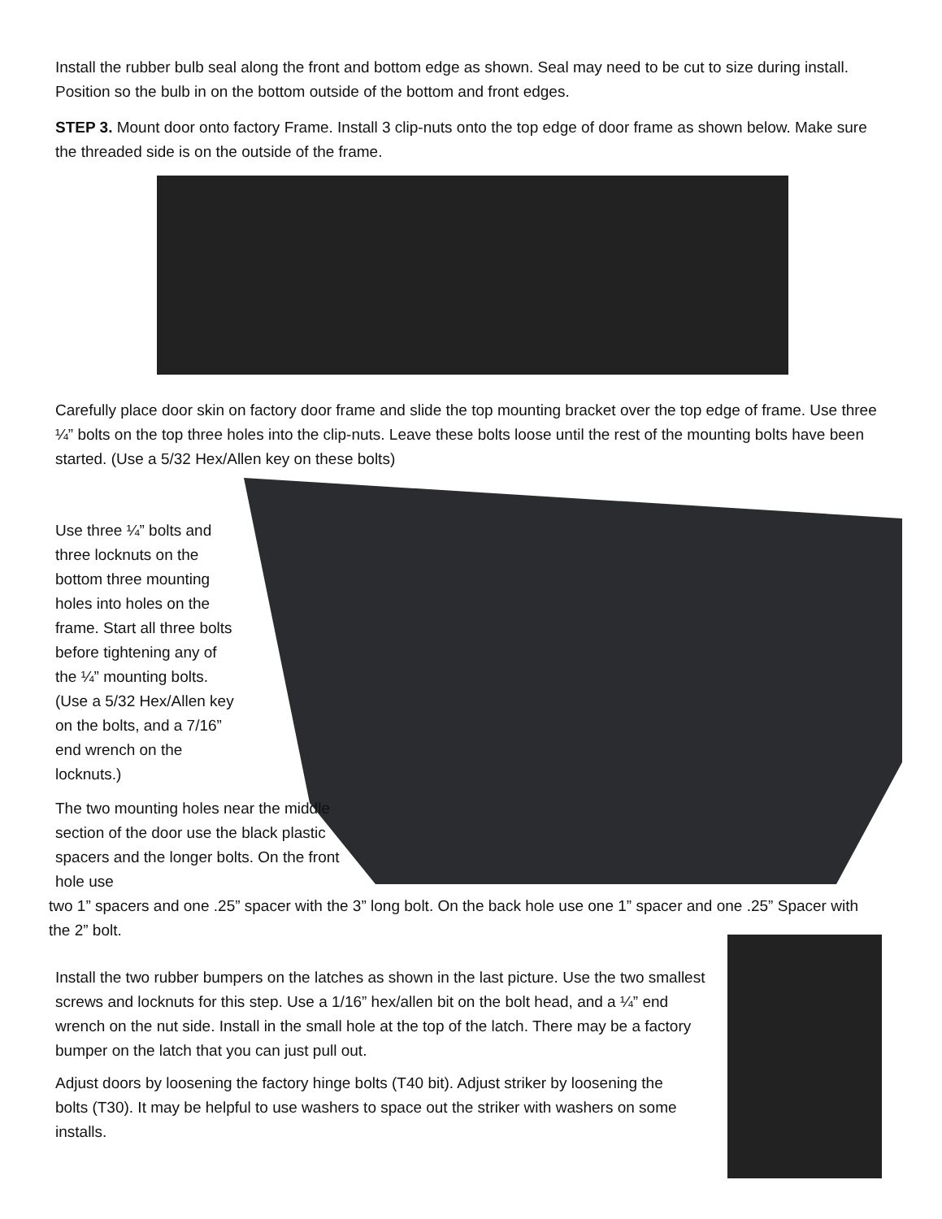Install the rubber bulb seal along the front and bottom edge as shown. Seal may need to be cut to size during install. Position so the bulb in on the bottom outside of the bottom and front edges.
STEP 3. Mount door onto factory Frame. Install 3 clip-nuts onto the top edge of door frame as shown below. Make sure the threaded side is on the outside of the frame.
Carefully place door skin on factory door frame and slide the top mounting bracket over the top edge of frame. Use three ¼” bolts on the top three holes into the clip-nuts. Leave these bolts loose until the rest of the mounting bolts have been started. (Use a 5/32 Hex/Allen key on these bolts)
Use three ¼” bolts and three locknuts on the bottom three mounting holes into holes on the frame. Start all three bolts before tightening any of the ¼” mounting bolts. (Use a 5/32 Hex/Allen key on the bolts, and a 7/16” end wrench on the locknuts.)
The two mounting holes near the middle section of the door use the black plastic spacers and the longer bolts. On the front hole use
two 1” spacers and one .25” spacer with the 3” long bolt. On the back hole use one 1” spacer and one .25” Spacer with the 2” bolt.
Install the two rubber bumpers on the latches as shown in the last picture. Use the two smallest screws and locknuts for this step. Use a 1/16” hex/allen bit on the bolt head, and a ¼” end wrench on the nut side. Install in the small hole at the top of the latch. There may be a factory bumper on the latch that you can just pull out.
Adjust doors by loosening the factory hinge bolts (T40 bit). Adjust striker by loosening the bolts (T30). It may be helpful to use washers to space out the striker with washers on some installs.